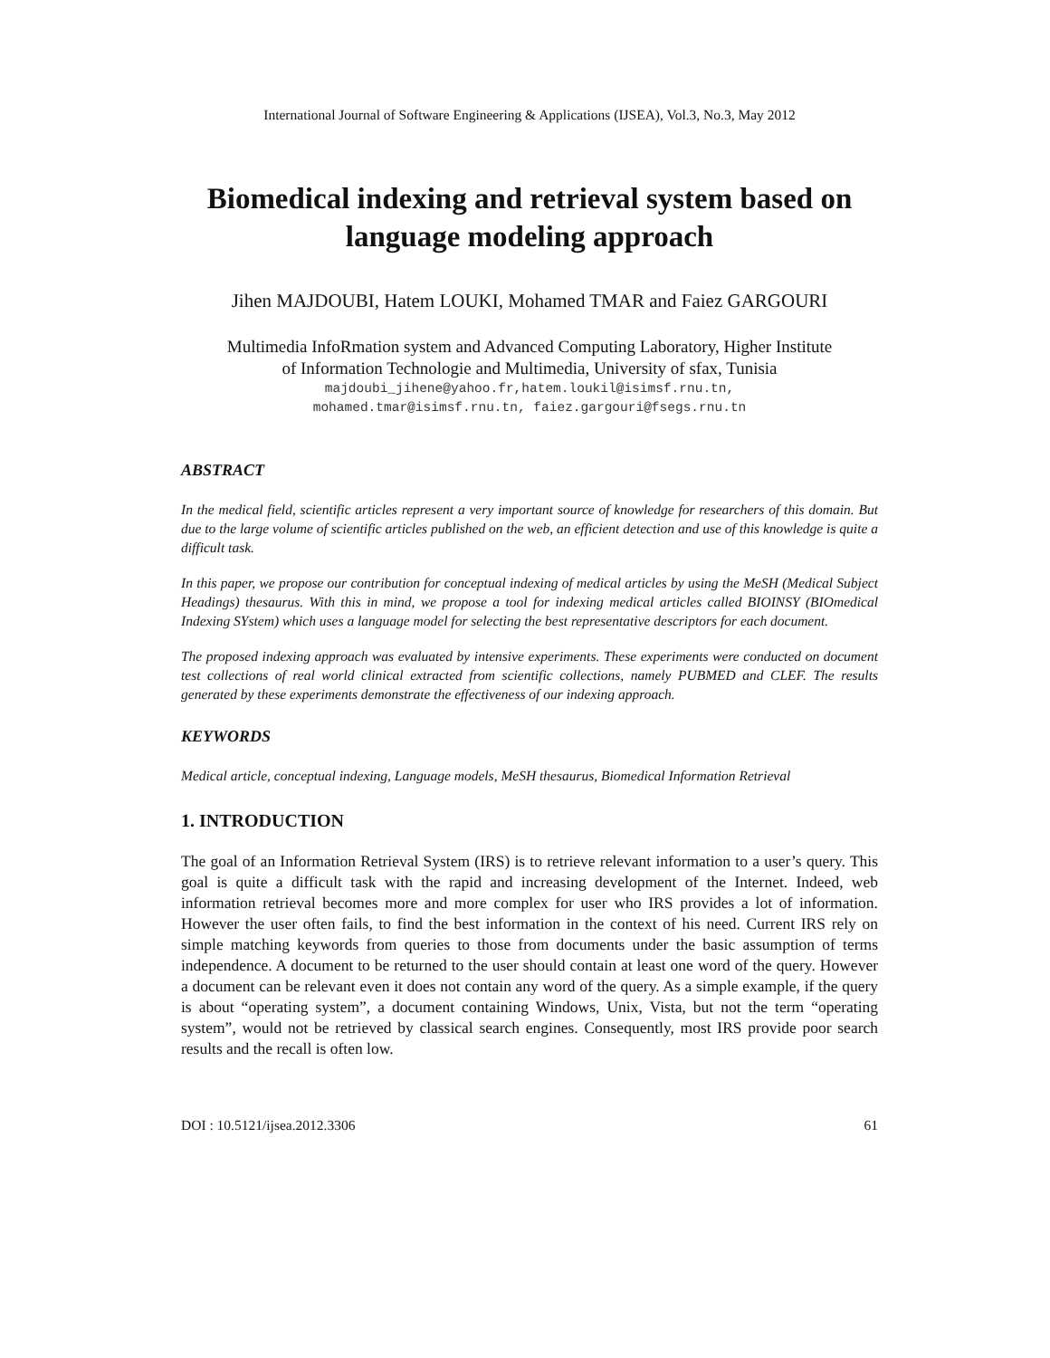International Journal of Software Engineering & Applications (IJSEA), Vol.3, No.3, May 2012
Biomedical indexing and retrieval system based on language modeling approach
Jihen MAJDOUBI, Hatem LOUKI, Mohamed TMAR and Faiez GARGOURI
Multimedia InfoRmation system and Advanced Computing Laboratory, Higher Institute
of Information Technologie and Multimedia, University of sfax, Tunisia
majdoubi_jihene@yahoo.fr,hatem.loukil@isimsf.rnu.tn,
mohamed.tmar@isimsf.rnu.tn, faiez.gargouri@fsegs.rnu.tn
ABSTRACT
In the medical field, scientific articles represent a very important source of knowledge for researchers of this domain. But due to the large volume of scientific articles published on the web, an efficient detection and use of this knowledge is quite a difficult task.
In this paper, we propose our contribution for conceptual indexing of medical articles by using the MeSH (Medical Subject Headings) thesaurus. With this in mind, we propose a tool for indexing medical articles called BIOINSY (BIOmedical Indexing SYstem) which uses a language model for selecting the best representative descriptors for each document.
The proposed indexing approach was evaluated by intensive experiments. These experiments were conducted on document test collections of real world clinical extracted from scientific collections, namely PUBMED and CLEF. The results generated by these experiments demonstrate the effectiveness of our indexing approach.
KEYWORDS
Medical article, conceptual indexing, Language models, MeSH thesaurus, Biomedical Information Retrieval
1. INTRODUCTION
The goal of an Information Retrieval System (IRS) is to retrieve relevant information to a user’s query. This goal is quite a difficult task with the rapid and increasing development of the Internet. Indeed, web information retrieval becomes more and more complex for user who IRS provides a lot of information. However the user often fails, to find the best information in the context of his need. Current IRS rely on simple matching keywords from queries to those from documents under the basic assumption of terms independence. A document to be returned to the user should contain at least one word of the query. However a document can be relevant even it does not contain any word of the query. As a simple example, if the query is about “operating system”, a document containing Windows, Unix, Vista, but not the term “operating system”, would not be retrieved by classical search engines. Consequently, most IRS provide poor search results and the recall is often low.
DOI : 10.5121/ijsea.2012.3306 61